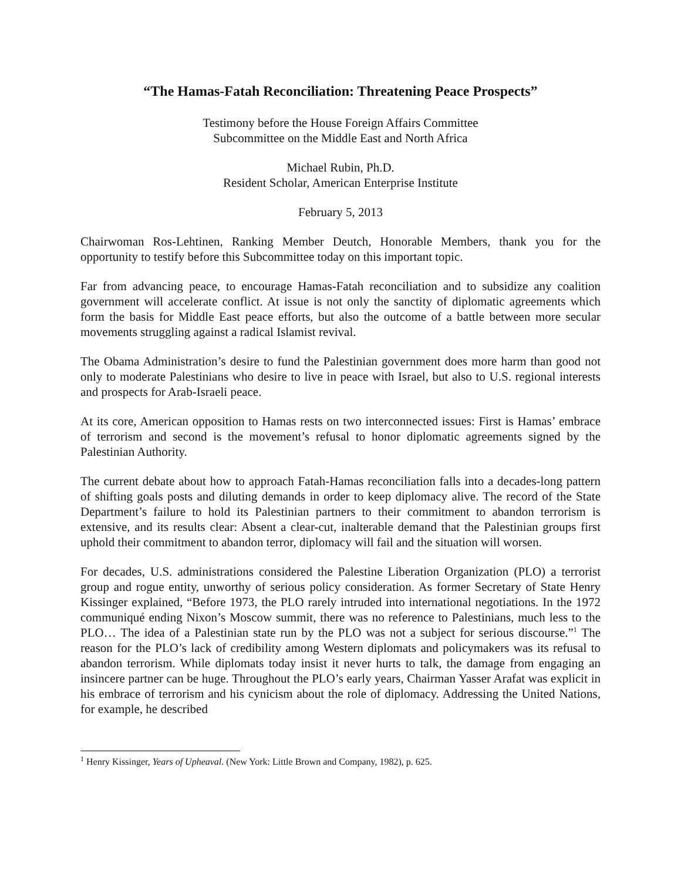“The Hamas-Fatah Reconciliation: Threatening Peace Prospects”
Testimony before the House Foreign Affairs Committee
Subcommittee on the Middle East and North Africa
Michael Rubin, Ph.D.
Resident Scholar, American Enterprise Institute
February 5, 2013
Chairwoman Ros-Lehtinen, Ranking Member Deutch, Honorable Members, thank you for the opportunity to testify before this Subcommittee today on this important topic.
Far from advancing peace, to encourage Hamas-Fatah reconciliation and to subsidize any coalition government will accelerate conflict. At issue is not only the sanctity of diplomatic agreements which form the basis for Middle East peace efforts, but also the outcome of a battle between more secular movements struggling against a radical Islamist revival.
The Obama Administration’s desire to fund the Palestinian government does more harm than good not only to moderate Palestinians who desire to live in peace with Israel, but also to U.S. regional interests and prospects for Arab-Israeli peace.
At its core, American opposition to Hamas rests on two interconnected issues: First is Hamas’ embrace of terrorism and second is the movement’s refusal to honor diplomatic agreements signed by the Palestinian Authority.
The current debate about how to approach Fatah-Hamas reconciliation falls into a decades-long pattern of shifting goals posts and diluting demands in order to keep diplomacy alive. The record of the State Department’s failure to hold its Palestinian partners to their commitment to abandon terrorism is extensive, and its results clear: Absent a clear-cut, inalterable demand that the Palestinian groups first uphold their commitment to abandon terror, diplomacy will fail and the situation will worsen.
For decades, U.S. administrations considered the Palestine Liberation Organization (PLO) a terrorist group and rogue entity, unworthy of serious policy consideration. As former Secretary of State Henry Kissinger explained, “Before 1973, the PLO rarely intruded into international negotiations. In the 1972 communiqué ending Nixon’s Moscow summit, there was no reference to Palestinians, much less to the PLO… The idea of a Palestinian state run by the PLO was not a subject for serious discourse.”<sup>1</sup> The reason for the PLO’s lack of credibility among Western diplomats and policymakers was its refusal to abandon terrorism. While diplomats today insist it never hurts to talk, the damage from engaging an insincere partner can be huge. Throughout the PLO’s early years, Chairman Yasser Arafat was explicit in his embrace of terrorism and his cynicism about the role of diplomacy. Addressing the United Nations, for example, he described
<sup>1</sup> Henry Kissinger, Years of Upheaval. (New York: Little Brown and Company, 1982), p. 625.